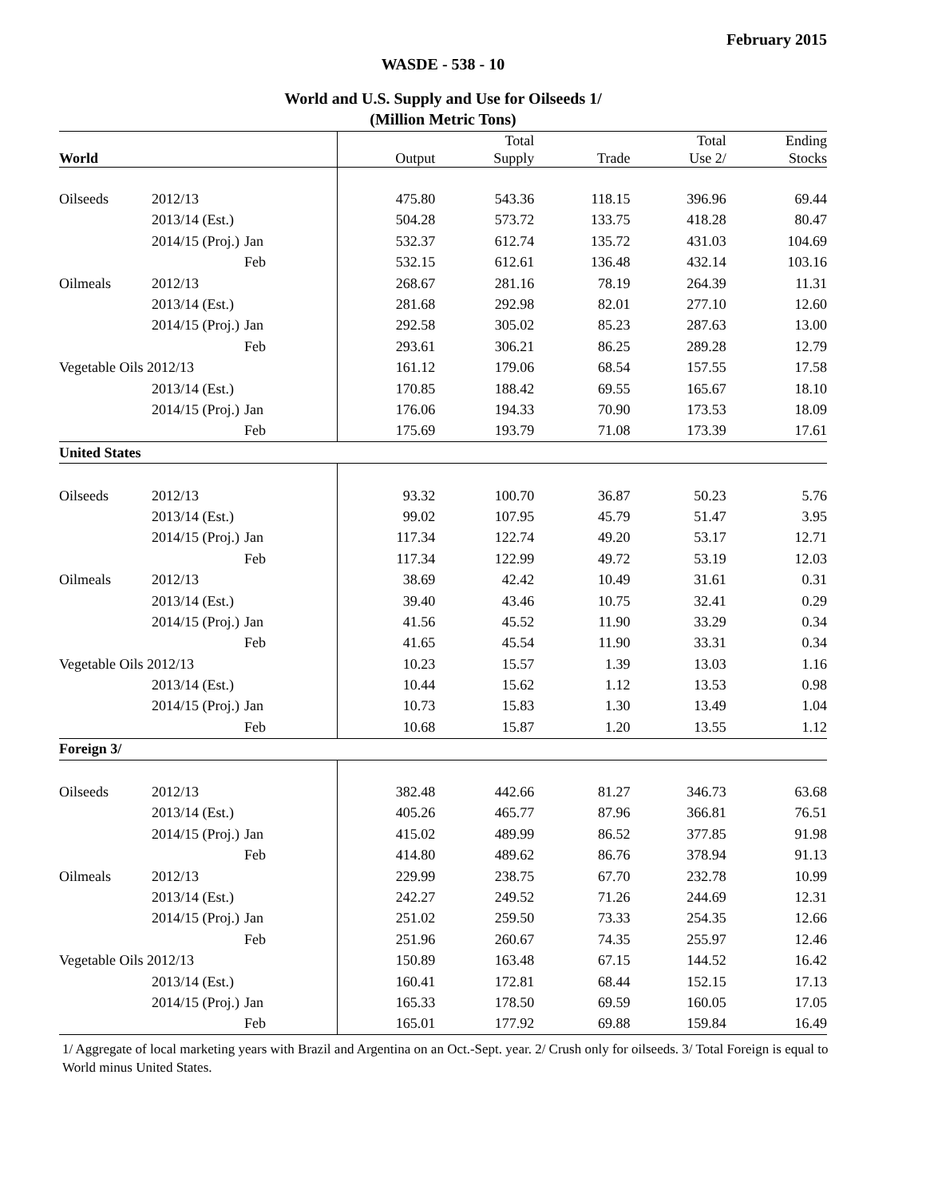February 2015
WASDE - 538 - 10
World and U.S. Supply and Use for Oilseeds 1/
(Million Metric Tons)
| World | | | Output | Total Supply | Trade | Total Use 2/ | Ending Stocks |
| --- | --- | --- | --- | --- | --- | --- | --- |
| Oilseeds | 2012/13 | | 475.80 | 543.36 | 118.15 | 396.96 | 69.44 |
| | 2013/14 (Est.) | | 504.28 | 573.72 | 133.75 | 418.28 | 80.47 |
| | 2014/15 (Proj.) | Jan | 532.37 | 612.74 | 135.72 | 431.03 | 104.69 |
| | | Feb | 532.15 | 612.61 | 136.48 | 432.14 | 103.16 |
| Oilmeals | 2012/13 | | 268.67 | 281.16 | 78.19 | 264.39 | 11.31 |
| | 2013/14 (Est.) | | 281.68 | 292.98 | 82.01 | 277.10 | 12.60 |
| | 2014/15 (Proj.) | Jan | 292.58 | 305.02 | 85.23 | 287.63 | 13.00 |
| | | Feb | 293.61 | 306.21 | 86.25 | 289.28 | 12.79 |
| Vegetable Oils 2012/13 | | | 161.12 | 179.06 | 68.54 | 157.55 | 17.58 |
| | 2013/14 (Est.) | | 170.85 | 188.42 | 69.55 | 165.67 | 18.10 |
| | 2014/15 (Proj.) | Jan | 176.06 | 194.33 | 70.90 | 173.53 | 18.09 |
| | | Feb | 175.69 | 193.79 | 71.08 | 173.39 | 17.61 |
| United States | | | | | | | |
| Oilseeds | 2012/13 | | 93.32 | 100.70 | 36.87 | 50.23 | 5.76 |
| | 2013/14 (Est.) | | 99.02 | 107.95 | 45.79 | 51.47 | 3.95 |
| | 2014/15 (Proj.) | Jan | 117.34 | 122.74 | 49.20 | 53.17 | 12.71 |
| | | Feb | 117.34 | 122.99 | 49.72 | 53.19 | 12.03 |
| Oilmeals | 2012/13 | | 38.69 | 42.42 | 10.49 | 31.61 | 0.31 |
| | 2013/14 (Est.) | | 39.40 | 43.46 | 10.75 | 32.41 | 0.29 |
| | 2014/15 (Proj.) | Jan | 41.56 | 45.52 | 11.90 | 33.29 | 0.34 |
| | | Feb | 41.65 | 45.54 | 11.90 | 33.31 | 0.34 |
| Vegetable Oils 2012/13 | | | 10.23 | 15.57 | 1.39 | 13.03 | 1.16 |
| | 2013/14 (Est.) | | 10.44 | 15.62 | 1.12 | 13.53 | 0.98 |
| | 2014/15 (Proj.) | Jan | 10.73 | 15.83 | 1.30 | 13.49 | 1.04 |
| | | Feb | 10.68 | 15.87 | 1.20 | 13.55 | 1.12 |
| Foreign 3/ | | | | | | | |
| Oilseeds | 2012/13 | | 382.48 | 442.66 | 81.27 | 346.73 | 63.68 |
| | 2013/14 (Est.) | | 405.26 | 465.77 | 87.96 | 366.81 | 76.51 |
| | 2014/15 (Proj.) | Jan | 415.02 | 489.99 | 86.52 | 377.85 | 91.98 |
| | | Feb | 414.80 | 489.62 | 86.76 | 378.94 | 91.13 |
| Oilmeals | 2012/13 | | 229.99 | 238.75 | 67.70 | 232.78 | 10.99 |
| | 2013/14 (Est.) | | 242.27 | 249.52 | 71.26 | 244.69 | 12.31 |
| | 2014/15 (Proj.) | Jan | 251.02 | 259.50 | 73.33 | 254.35 | 12.66 |
| | | Feb | 251.96 | 260.67 | 74.35 | 255.97 | 12.46 |
| Vegetable Oils 2012/13 | | | 150.89 | 163.48 | 67.15 | 144.52 | 16.42 |
| | 2013/14 (Est.) | | 160.41 | 172.81 | 68.44 | 152.15 | 17.13 |
| | 2014/15 (Proj.) | Jan | 165.33 | 178.50 | 69.59 | 160.05 | 17.05 |
| | | Feb | 165.01 | 177.92 | 69.88 | 159.84 | 16.49 |
1/ Aggregate of local marketing years with Brazil and Argentina on an Oct.-Sept. year. 2/ Crush only for oilseeds. 3/ Total Foreign is equal to World minus United States.